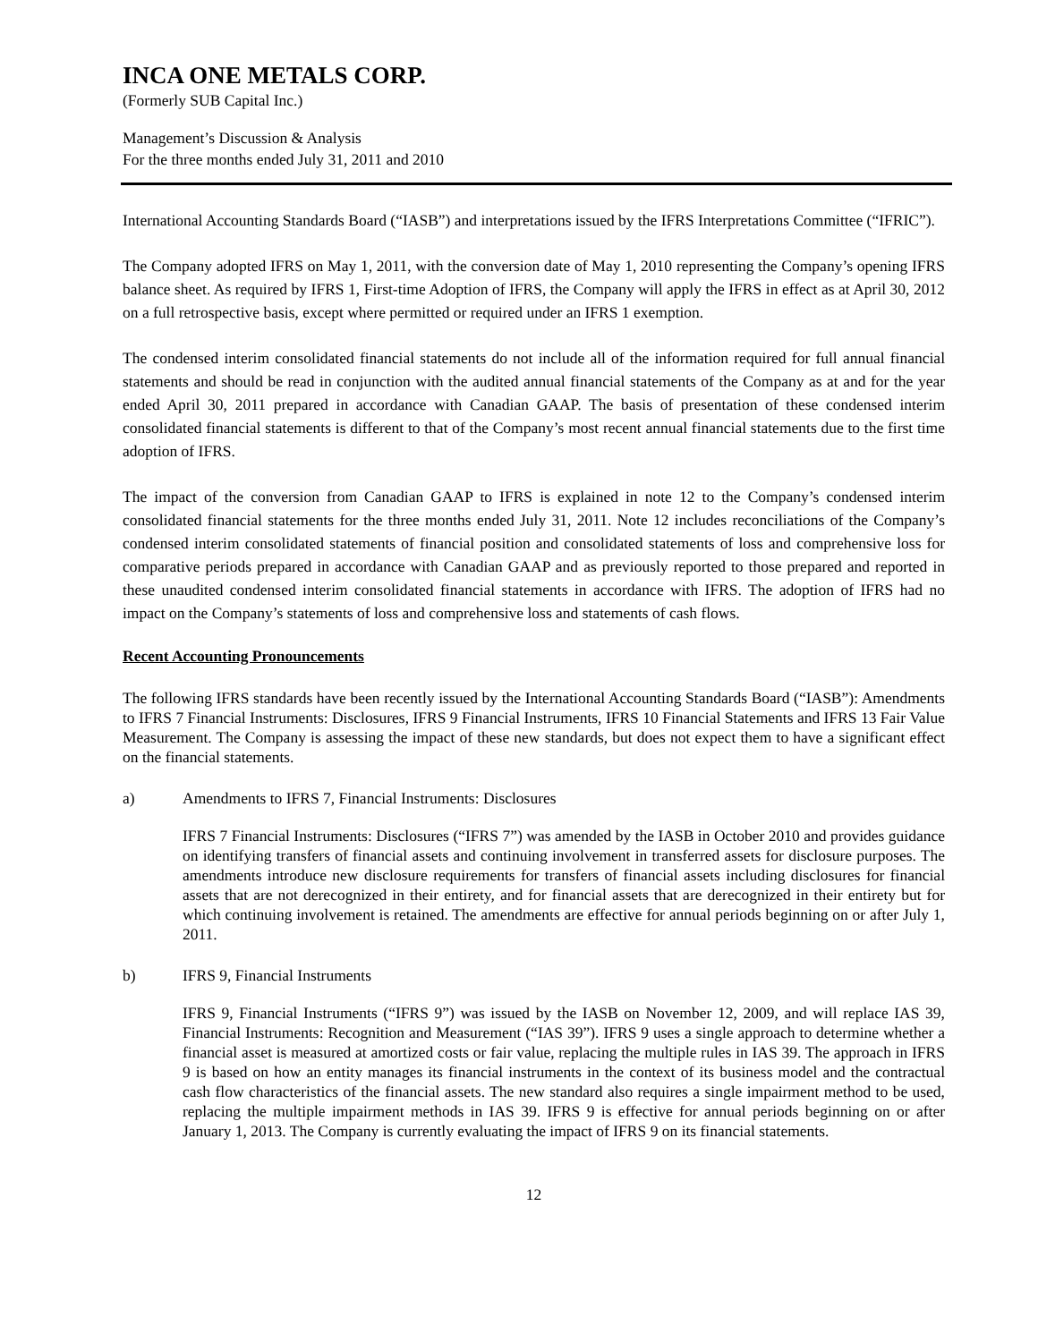INCA ONE METALS CORP.
(Formerly SUB Capital Inc.)
Management’s Discussion & Analysis
For the three months ended July 31, 2011 and 2010
International Accounting Standards Board (“IASB”) and interpretations issued by the IFRS Interpretations Committee (“IFRIC”).
The Company adopted IFRS on May 1, 2011, with the conversion date of May 1, 2010 representing the Company’s opening IFRS balance sheet. As required by IFRS 1, First-time Adoption of IFRS, the Company will apply the IFRS in effect as at April 30, 2012 on a full retrospective basis, except where permitted or required under an IFRS 1 exemption.
The condensed interim consolidated financial statements do not include all of the information required for full annual financial statements and should be read in conjunction with the audited annual financial statements of the Company as at and for the year ended April 30, 2011 prepared in accordance with Canadian GAAP. The basis of presentation of these condensed interim consolidated financial statements is different to that of the Company’s most recent annual financial statements due to the first time adoption of IFRS.
The impact of the conversion from Canadian GAAP to IFRS is explained in note 12 to the Company’s condensed interim consolidated financial statements for the three months ended July 31, 2011. Note 12 includes reconciliations of the Company’s condensed interim consolidated statements of financial position and consolidated statements of loss and comprehensive loss for comparative periods prepared in accordance with Canadian GAAP and as previously reported to those prepared and reported in these unaudited condensed interim consolidated financial statements in accordance with IFRS. The adoption of IFRS had no impact on the Company’s statements of loss and comprehensive loss and statements of cash flows.
Recent Accounting Pronouncements
The following IFRS standards have been recently issued by the International Accounting Standards Board (“IASB”): Amendments to IFRS 7 Financial Instruments: Disclosures, IFRS 9 Financial Instruments, IFRS 10 Financial Statements and IFRS 13 Fair Value Measurement. The Company is assessing the impact of these new standards, but does not expect them to have a significant effect on the financial statements.
a) Amendments to IFRS 7, Financial Instruments: Disclosures
IFRS 7 Financial Instruments: Disclosures (“IFRS 7”) was amended by the IASB in October 2010 and provides guidance on identifying transfers of financial assets and continuing involvement in transferred assets for disclosure purposes. The amendments introduce new disclosure requirements for transfers of financial assets including disclosures for financial assets that are not derecognized in their entirety, and for financial assets that are derecognized in their entirety but for which continuing involvement is retained. The amendments are effective for annual periods beginning on or after July 1, 2011.
b) IFRS 9, Financial Instruments
IFRS 9, Financial Instruments (“IFRS 9”) was issued by the IASB on November 12, 2009, and will replace IAS 39, Financial Instruments: Recognition and Measurement (“IAS 39”). IFRS 9 uses a single approach to determine whether a financial asset is measured at amortized costs or fair value, replacing the multiple rules in IAS 39. The approach in IFRS 9 is based on how an entity manages its financial instruments in the context of its business model and the contractual cash flow characteristics of the financial assets. The new standard also requires a single impairment method to be used, replacing the multiple impairment methods in IAS 39. IFRS 9 is effective for annual periods beginning on or after January 1, 2013. The Company is currently evaluating the impact of IFRS 9 on its financial statements.
12